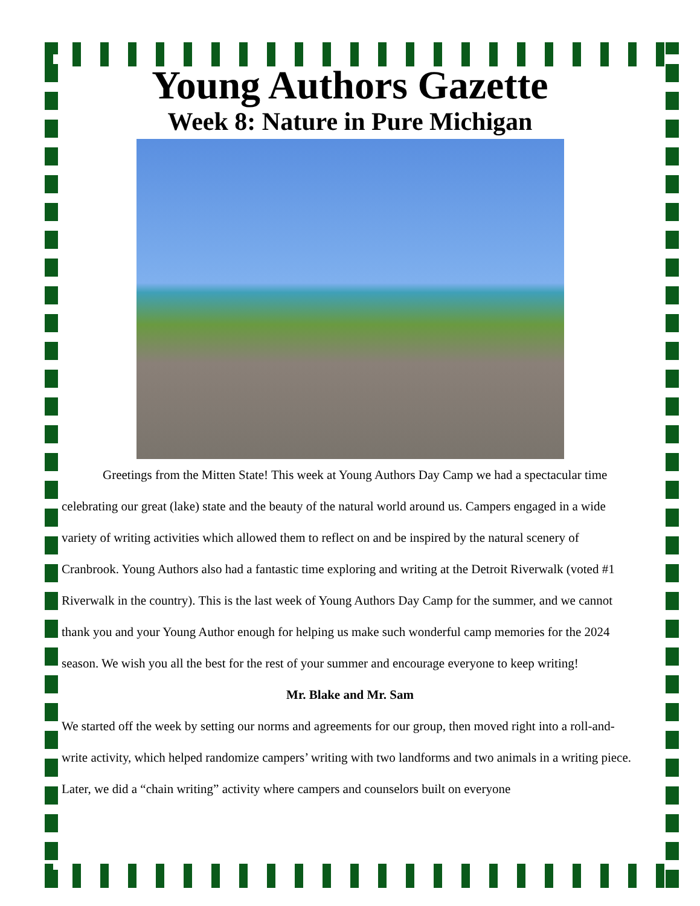Young Authors Gazette
Week 8: Nature in Pure Michigan
Greetings from the Mitten State! This week at Young Authors Day Camp we had a spectacular time celebrating our great (lake) state and the beauty of the natural world around us. Campers engaged in a wide variety of writing activities which allowed them to reflect on and be inspired by the natural scenery of Cranbrook. Young Authors also had a fantastic time exploring and writing at the Detroit Riverwalk (voted #1 Riverwalk in the country). This is the last week of Young Authors Day Camp for the summer, and we cannot thank you and your Young Author enough for helping us make such wonderful camp memories for the 2024 season. We wish you all the best for the rest of your summer and encourage everyone to keep writing!
Mr. Blake and Mr. Sam
We started off the week by setting our norms and agreements for our group, then moved right into a roll-and-write activity, which helped randomize campers’ writing with two landforms and two animals in a writing piece. Later, we did a “chain writing” activity where campers and counselors built on everyone